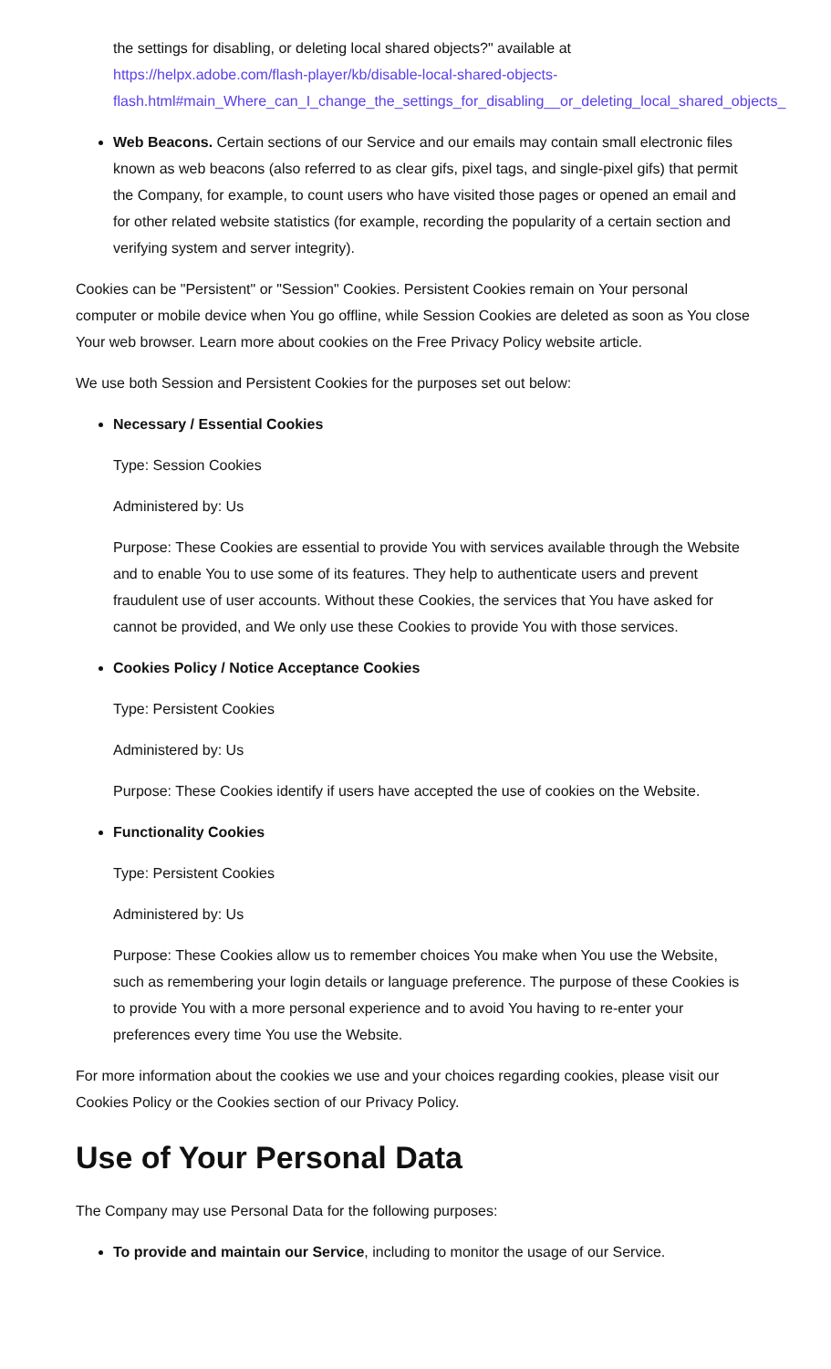the settings for disabling, or deleting local shared objects?" available at
https://helpx.adobe.com/flash-player/kb/disable-local-shared-objects-
flash.html#main_Where_can_I_change_the_settings_for_disabling__or_deleting_local_shared_objects_
Web Beacons. Certain sections of our Service and our emails may contain small electronic files known as web beacons (also referred to as clear gifs, pixel tags, and single-pixel gifs) that permit the Company, for example, to count users who have visited those pages or opened an email and for other related website statistics (for example, recording the popularity of a certain section and verifying system and server integrity).
Cookies can be "Persistent" or "Session" Cookies. Persistent Cookies remain on Your personal computer or mobile device when You go offline, while Session Cookies are deleted as soon as You close Your web browser. Learn more about cookies on the Free Privacy Policy website article.
We use both Session and Persistent Cookies for the purposes set out below:
Necessary / Essential Cookies
Type: Session Cookies
Administered by: Us
Purpose: These Cookies are essential to provide You with services available through the Website and to enable You to use some of its features. They help to authenticate users and prevent fraudulent use of user accounts. Without these Cookies, the services that You have asked for cannot be provided, and We only use these Cookies to provide You with those services.
Cookies Policy / Notice Acceptance Cookies
Type: Persistent Cookies
Administered by: Us
Purpose: These Cookies identify if users have accepted the use of cookies on the Website.
Functionality Cookies
Type: Persistent Cookies
Administered by: Us
Purpose: These Cookies allow us to remember choices You make when You use the Website, such as remembering your login details or language preference. The purpose of these Cookies is to provide You with a more personal experience and to avoid You having to re-enter your preferences every time You use the Website.
For more information about the cookies we use and your choices regarding cookies, please visit our Cookies Policy or the Cookies section of our Privacy Policy.
Use of Your Personal Data
The Company may use Personal Data for the following purposes:
To provide and maintain our Service, including to monitor the usage of our Service.